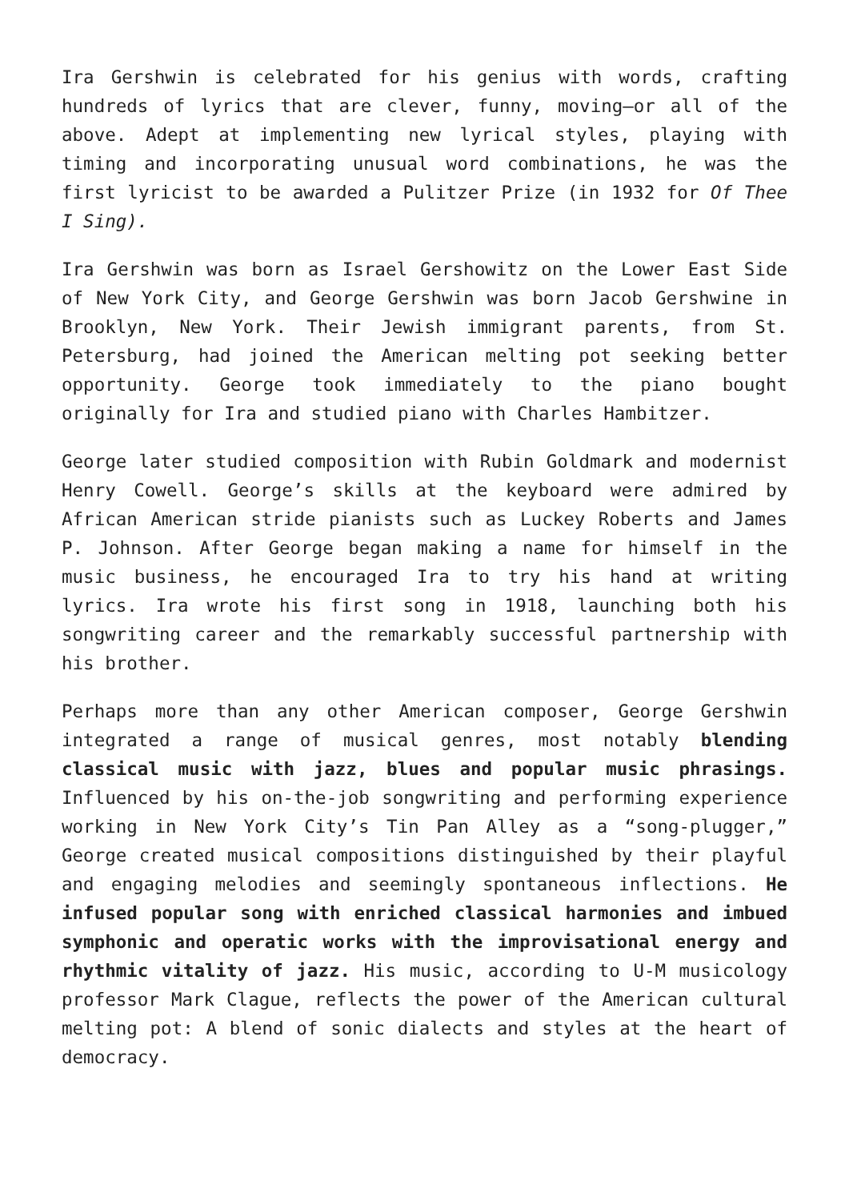Ira Gershwin is celebrated for his genius with words, crafting hundreds of lyrics that are clever, funny, moving—or all of the above. Adept at implementing new lyrical styles, playing with timing and incorporating unusual word combinations, he was the first lyricist to be awarded a Pulitzer Prize (in 1932 for Of Thee I Sing).
Ira Gershwin was born as Israel Gershowitz on the Lower East Side of New York City, and George Gershwin was born Jacob Gershwine in Brooklyn, New York. Their Jewish immigrant parents, from St. Petersburg, had joined the American melting pot seeking better opportunity. George took immediately to the piano bought originally for Ira and studied piano with Charles Hambitzer.
George later studied composition with Rubin Goldmark and modernist Henry Cowell. George’s skills at the keyboard were admired by African American stride pianists such as Luckey Roberts and James P. Johnson. After George began making a name for himself in the music business, he encouraged Ira to try his hand at writing lyrics. Ira wrote his first song in 1918, launching both his songwriting career and the remarkably successful partnership with his brother.
Perhaps more than any other American composer, George Gershwin integrated a range of musical genres, most notably blending classical music with jazz, blues and popular music phrasings. Influenced by his on-the-job songwriting and performing experience working in New York City’s Tin Pan Alley as a “song-plugger,” George created musical compositions distinguished by their playful and engaging melodies and seemingly spontaneous inflections. He infused popular song with enriched classical harmonies and imbued symphonic and operatic works with the improvisational energy and rhythmic vitality of jazz. His music, according to U-M musicology professor Mark Clague, reflects the power of the American cultural melting pot: A blend of sonic dialects and styles at the heart of democracy.